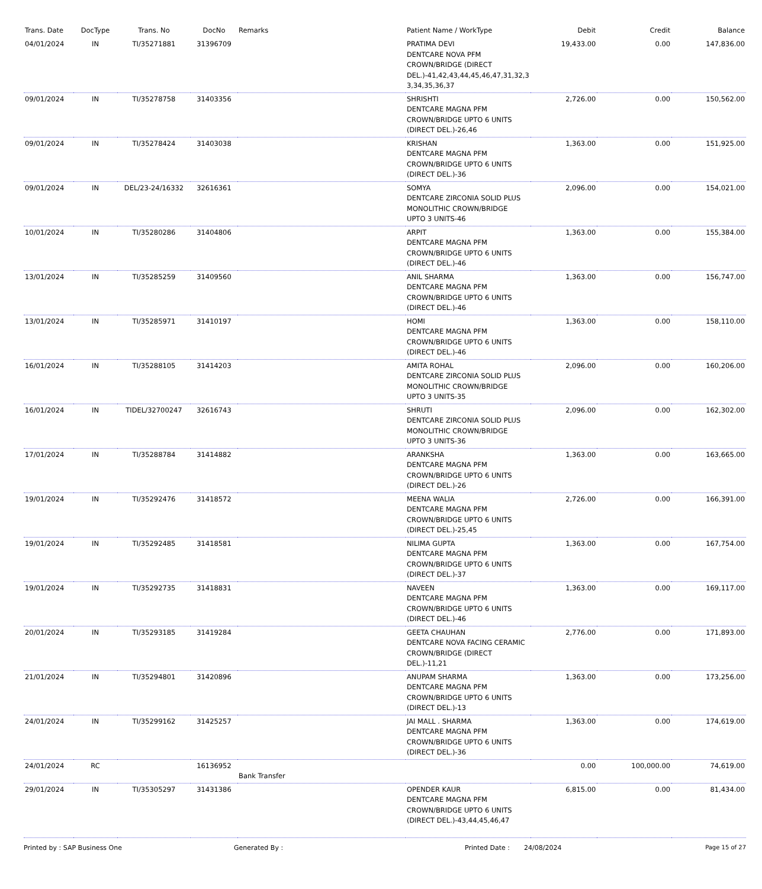| Trans. Date | DocType | Trans. No | DocNo | Remarks | Patient Name / WorkType | Debit | Credit | Balance |
| --- | --- | --- | --- | --- | --- | --- | --- | --- |
| 04/01/2024 | IN | TI/35271881 | 31396709 | | PRATIMA DEVI DENTCARE NOVA PFM CROWN/BRIDGE (DIRECT DEL.)-41,42,43,44,45,46,47,31,32,3 3,34,35,36,37 | 19,433.00 | 0.00 | 147,836.00 |
| 09/01/2024 | IN | TI/35278758 | 31403356 | | SHRISHTI DENTCARE MAGNA PFM CROWN/BRIDGE UPTO 6 UNITS (DIRECT DEL.)-26,46 | 2,726.00 | 0.00 | 150,562.00 |
| 09/01/2024 | IN | TI/35278424 | 31403038 | | KRISHAN DENTCARE MAGNA PFM CROWN/BRIDGE UPTO 6 UNITS (DIRECT DEL.)-36 | 1,363.00 | 0.00 | 151,925.00 |
| 09/01/2024 | IN | DEL/23-24/16332 | 32616361 | | SOMYA DENTCARE ZIRCONIA SOLID PLUS MONOLITHIC CROWN/BRIDGE UPTO 3 UNITS-46 | 2,096.00 | 0.00 | 154,021.00 |
| 10/01/2024 | IN | TI/35280286 | 31404806 | | ARPIT DENTCARE MAGNA PFM CROWN/BRIDGE UPTO 6 UNITS (DIRECT DEL.)-46 | 1,363.00 | 0.00 | 155,384.00 |
| 13/01/2024 | IN | TI/35285259 | 31409560 | | ANIL SHARMA DENTCARE MAGNA PFM CROWN/BRIDGE UPTO 6 UNITS (DIRECT DEL.)-46 | 1,363.00 | 0.00 | 156,747.00 |
| 13/01/2024 | IN | TI/35285971 | 31410197 | | HOMI DENTCARE MAGNA PFM CROWN/BRIDGE UPTO 6 UNITS (DIRECT DEL.)-46 | 1,363.00 | 0.00 | 158,110.00 |
| 16/01/2024 | IN | TI/35288105 | 31414203 | | AMITA ROHAL DENTCARE ZIRCONIA SOLID PLUS MONOLITHIC CROWN/BRIDGE UPTO 3 UNITS-35 | 2,096.00 | 0.00 | 160,206.00 |
| 16/01/2024 | IN | TIDEL/32700247 | 32616743 | | SHRUTI DENTCARE ZIRCONIA SOLID PLUS MONOLITHIC CROWN/BRIDGE UPTO 3 UNITS-36 | 2,096.00 | 0.00 | 162,302.00 |
| 17/01/2024 | IN | TI/35288784 | 31414882 | | ARANKSHA DENTCARE MAGNA PFM CROWN/BRIDGE UPTO 6 UNITS (DIRECT DEL.)-26 | 1,363.00 | 0.00 | 163,665.00 |
| 19/01/2024 | IN | TI/35292476 | 31418572 | | MEENA WALIA DENTCARE MAGNA PFM CROWN/BRIDGE UPTO 6 UNITS (DIRECT DEL.)-25,45 | 2,726.00 | 0.00 | 166,391.00 |
| 19/01/2024 | IN | TI/35292485 | 31418581 | | NILIMA GUPTA DENTCARE MAGNA PFM CROWN/BRIDGE UPTO 6 UNITS (DIRECT DEL.)-37 | 1,363.00 | 0.00 | 167,754.00 |
| 19/01/2024 | IN | TI/35292735 | 31418831 | | NAVEEN DENTCARE MAGNA PFM CROWN/BRIDGE UPTO 6 UNITS (DIRECT DEL.)-46 | 1,363.00 | 0.00 | 169,117.00 |
| 20/01/2024 | IN | TI/35293185 | 31419284 | | GEETA CHAUHAN DENTCARE NOVA FACING CERAMIC CROWN/BRIDGE (DIRECT DEL.)-11,21 | 2,776.00 | 0.00 | 171,893.00 |
| 21/01/2024 | IN | TI/35294801 | 31420896 | | ANUPAM SHARMA DENTCARE MAGNA PFM CROWN/BRIDGE UPTO 6 UNITS (DIRECT DEL.)-13 | 1,363.00 | 0.00 | 173,256.00 |
| 24/01/2024 | IN | TI/35299162 | 31425257 | | JAI MALL . SHARMA DENTCARE MAGNA PFM CROWN/BRIDGE UPTO 6 UNITS (DIRECT DEL.)-36 | 1,363.00 | 0.00 | 174,619.00 |
| 24/01/2024 | RC | | 16136952 | Bank Transfer | | 0.00 | 100,000.00 | 74,619.00 |
| 29/01/2024 | IN | TI/35305297 | 31431386 | | OPENDER KAUR DENTCARE MAGNA PFM CROWN/BRIDGE UPTO 6 UNITS (DIRECT DEL.)-43,44,45,46,47 | 6,815.00 | 0.00 | 81,434.00 |
Printed by : SAP Business One Generated By : Printed Date : 24/08/2024 Page 15 of 27